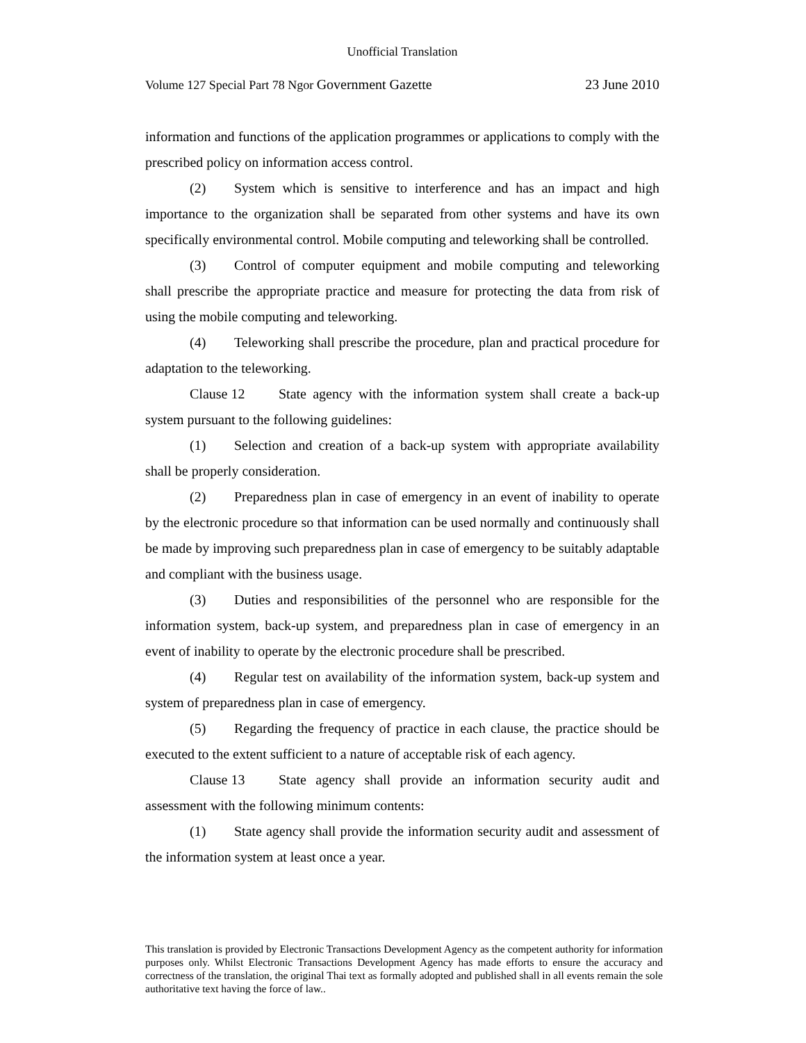Unofficial Translation
Volume 127 Special Part 78 Ngor Government Gazette 23 June 2010
information and functions of the application programmes or applications to comply with the prescribed policy on information access control.
(2) System which is sensitive to interference and has an impact and high importance to the organization shall be separated from other systems and have its own specifically environmental control. Mobile computing and teleworking shall be controlled.
(3) Control of computer equipment and mobile computing and teleworking shall prescribe the appropriate practice and measure for protecting the data from risk of using the mobile computing and teleworking.
(4) Teleworking shall prescribe the procedure, plan and practical procedure for adaptation to the teleworking.
Clause 12 State agency with the information system shall create a back-up system pursuant to the following guidelines:
(1) Selection and creation of a back-up system with appropriate availability shall be properly consideration.
(2) Preparedness plan in case of emergency in an event of inability to operate by the electronic procedure so that information can be used normally and continuously shall be made by improving such preparedness plan in case of emergency to be suitably adaptable and compliant with the business usage.
(3) Duties and responsibilities of the personnel who are responsible for the information system, back-up system, and preparedness plan in case of emergency in an event of inability to operate by the electronic procedure shall be prescribed.
(4) Regular test on availability of the information system, back-up system and system of preparedness plan in case of emergency.
(5) Regarding the frequency of practice in each clause, the practice should be executed to the extent sufficient to a nature of acceptable risk of each agency.
Clause 13 State agency shall provide an information security audit and assessment with the following minimum contents:
(1) State agency shall provide the information security audit and assessment of the information system at least once a year.
This translation is provided by Electronic Transactions Development Agency as the competent authority for information purposes only. Whilst Electronic Transactions Development Agency has made efforts to ensure the accuracy and correctness of the translation, the original Thai text as formally adopted and published shall in all events remain the sole authoritative text having the force of law..